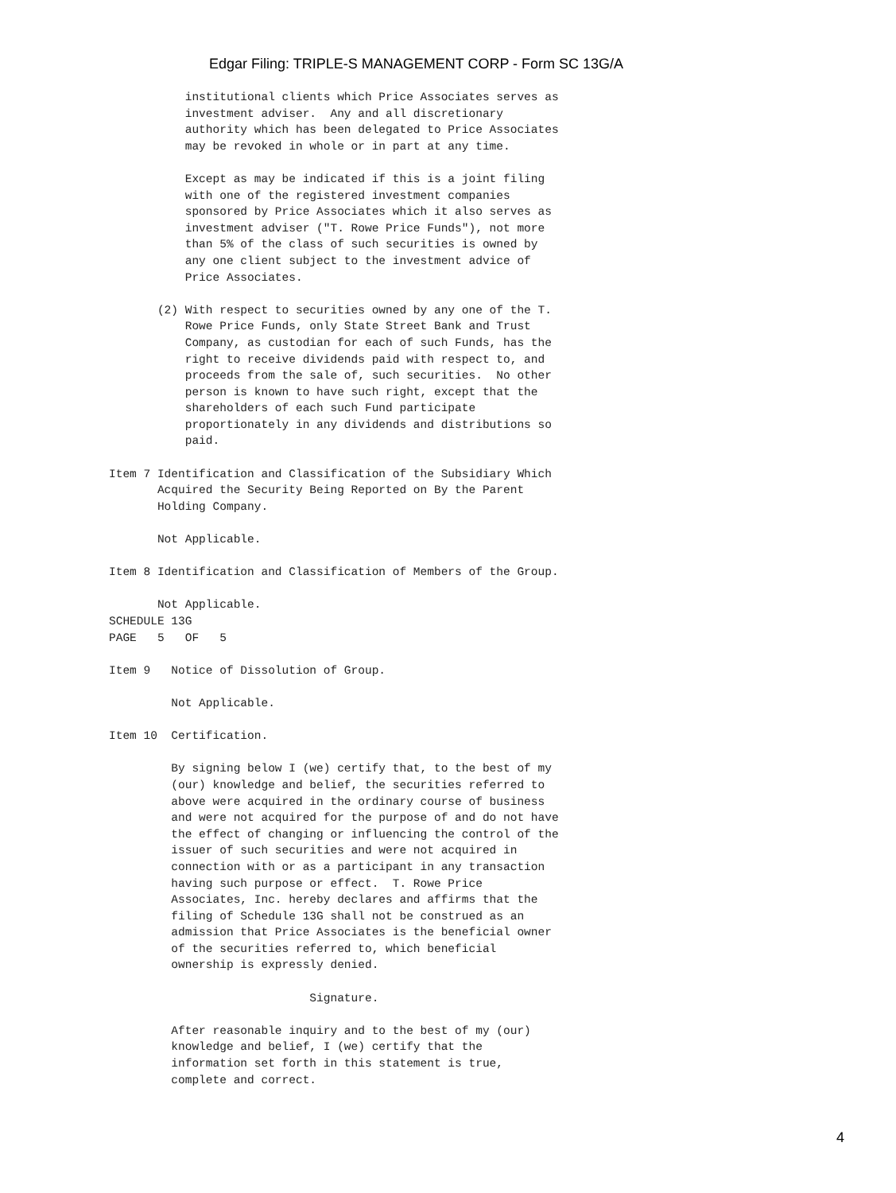Edgar Filing: TRIPLE-S MANAGEMENT CORP - Form SC 13G/A
           institutional clients which Price Associates serves as
           investment adviser.  Any and all discretionary
           authority which has been delegated to Price Associates
           may be revoked in whole or in part at any time.

           Except as may be indicated if this is a joint filing
           with one of the registered investment companies
           sponsored by Price Associates which it also serves as
           investment adviser ("T. Rowe Price Funds"), not more
           than 5% of the class of such securities is owned by
           any one client subject to the investment advice of
           Price Associates.

       (2) With respect to securities owned by any one of the T.
           Rowe Price Funds, only State Street Bank and Trust
           Company, as custodian for each of such Funds, has the
           right to receive dividends paid with respect to, and
           proceeds from the sale of, such securities.  No other
           person is known to have such right, except that the
           shareholders of each such Fund participate
           proportionately in any dividends and distributions so
           paid.

Item 7 Identification and Classification of the Subsidiary Which
       Acquired the Security Being Reported on By the Parent
       Holding Company.

       Not Applicable.

Item 8 Identification and Classification of Members of the Group.

       Not Applicable.
SCHEDULE 13G
PAGE   5   OF   5

Item 9   Notice of Dissolution of Group.

         Not Applicable.

Item 10  Certification.

         By signing below I (we) certify that, to the best of my
         (our) knowledge and belief, the securities referred to
         above were acquired in the ordinary course of business
         and were not acquired for the purpose of and do not have
         the effect of changing or influencing the control of the
         issuer of such securities and were not acquired in
         connection with or as a participant in any transaction
         having such purpose or effect.  T. Rowe Price
         Associates, Inc. hereby declares and affirms that the
         filing of Schedule 13G shall not be construed as an
         admission that Price Associates is the beneficial owner
         of the securities referred to, which beneficial
         ownership is expressly denied.

                             Signature.

         After reasonable inquiry and to the best of my (our)
         knowledge and belief, I (we) certify that the
         information set forth in this statement is true,
         complete and correct.
4